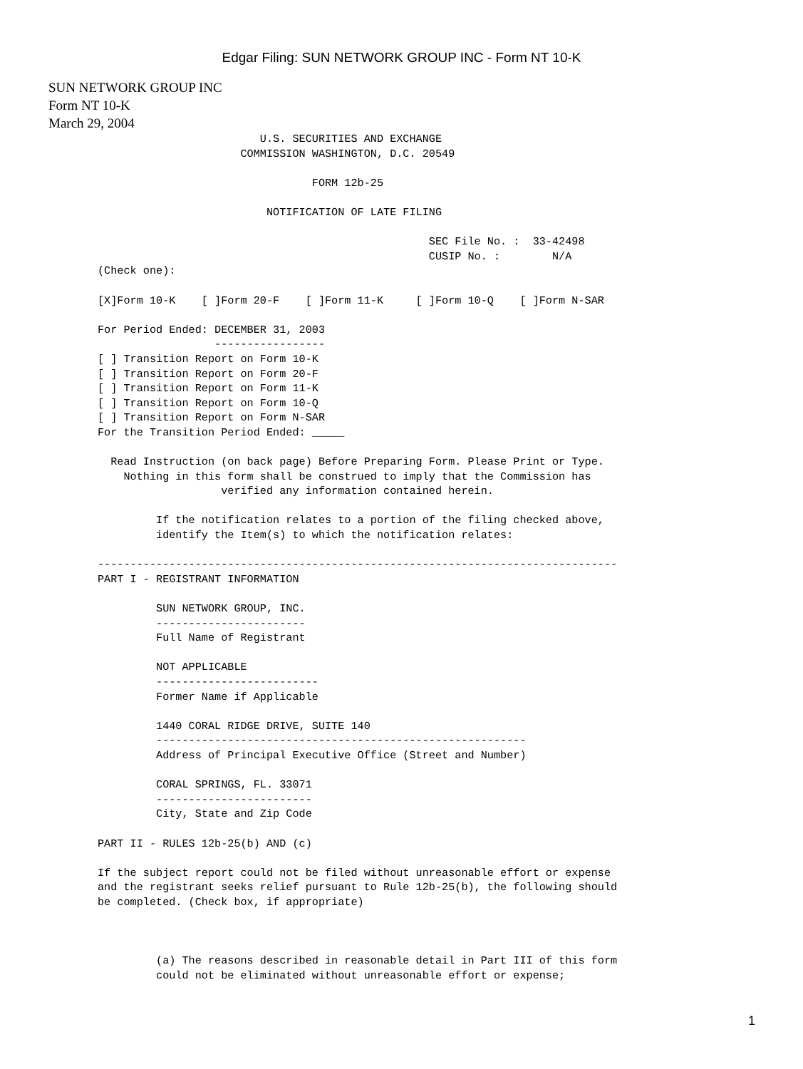Edgar Filing: SUN NETWORK GROUP INC - Form NT 10-K
SUN NETWORK GROUP INC
Form NT 10-K
March 29, 2004
                         U.S. SECURITIES AND EXCHANGE
                      COMMISSION WASHINGTON, D.C. 20549

                                 FORM 12b-25

                          NOTIFICATION OF LATE FILING

                                                   SEC File No. :  33-42498
                                                   CUSIP No. :        N/A
(Check one):

[X]Form 10-K    [ ]Form 20-F    [ ]Form 11-K     [ ]Form 10-Q    [ ]Form N-SAR

For Period Ended: DECEMBER 31, 2003
                  -----------------
[ ] Transition Report on Form 10-K
[ ] Transition Report on Form 20-F
[ ] Transition Report on Form 11-K
[ ] Transition Report on Form 10-Q
[ ] Transition Report on Form N-SAR
For the Transition Period Ended: _____

  Read Instruction (on back page) Before Preparing Form. Please Print or Type.
    Nothing in this form shall be construed to imply that the Commission has
                   verified any information contained herein.

         If the notification relates to a portion of the filing checked above,
         identify the Item(s) to which the notification relates:

--------------------------------------------------------------------------------
PART I - REGISTRANT INFORMATION

         SUN NETWORK GROUP, INC.
         -----------------------
         Full Name of Registrant

         NOT APPLICABLE
         -------------------------
         Former Name if Applicable

         1440 CORAL RIDGE DRIVE, SUITE 140
         ---------------------------------------------------------
         Address of Principal Executive Office (Street and Number)

         CORAL SPRINGS, FL. 33071
         ------------------------
         City, State and Zip Code

PART II - RULES 12b-25(b) AND (c)

If the subject report could not be filed without unreasonable effort or expense
and the registrant seeks relief pursuant to Rule 12b-25(b), the following should
be completed. (Check box, if appropriate)



         (a) The reasons described in reasonable detail in Part III of this form
         could not be eliminated without unreasonable effort or expense;
1